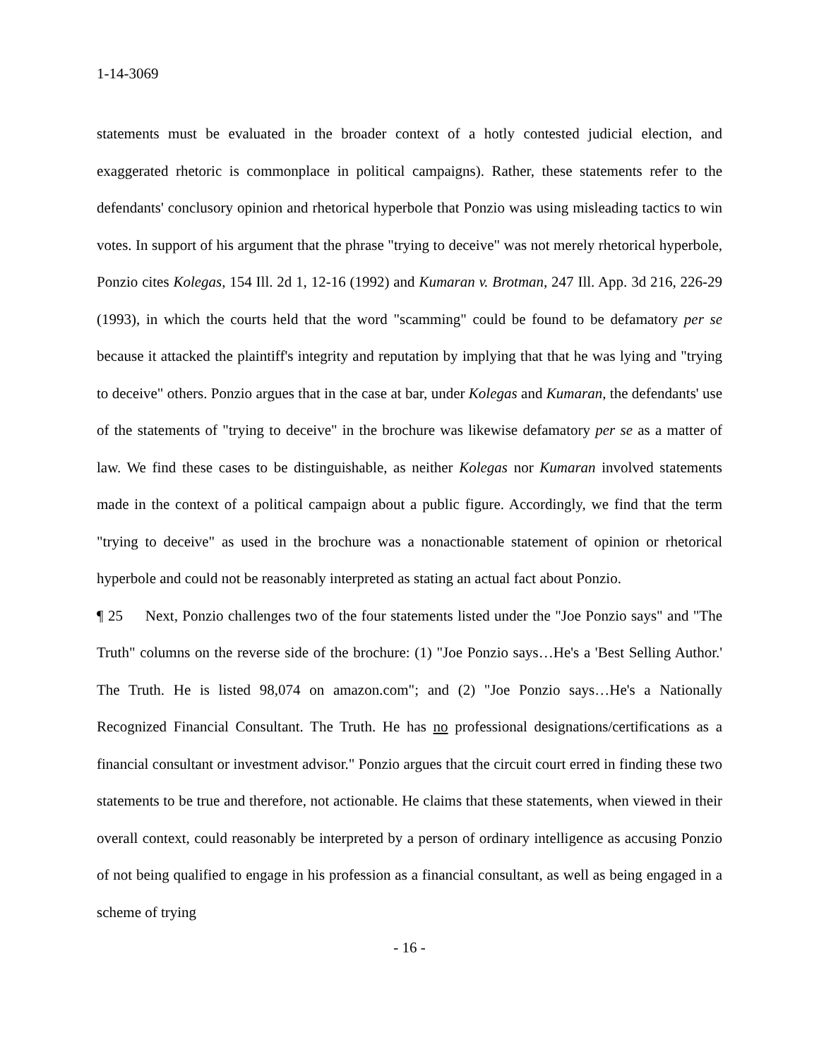1-14-3069
statements must be evaluated in the broader context of a hotly contested judicial election, and exaggerated rhetoric is commonplace in political campaigns). Rather, these statements refer to the defendants' conclusory opinion and rhetorical hyperbole that Ponzio was using misleading tactics to win votes. In support of his argument that the phrase "trying to deceive" was not merely rhetorical hyperbole, Ponzio cites Kolegas, 154 Ill. 2d 1, 12-16 (1992) and Kumaran v. Brotman, 247 Ill. App. 3d 216, 226-29 (1993), in which the courts held that the word "scamming" could be found to be defamatory per se because it attacked the plaintiff's integrity and reputation by implying that that he was lying and "trying to deceive" others. Ponzio argues that in the case at bar, under Kolegas and Kumaran, the defendants' use of the statements of "trying to deceive" in the brochure was likewise defamatory per se as a matter of law. We find these cases to be distinguishable, as neither Kolegas nor Kumaran involved statements made in the context of a political campaign about a public figure. Accordingly, we find that the term "trying to deceive" as used in the brochure was a nonactionable statement of opinion or rhetorical hyperbole and could not be reasonably interpreted as stating an actual fact about Ponzio.
¶ 25 Next, Ponzio challenges two of the four statements listed under the "Joe Ponzio says" and "The Truth" columns on the reverse side of the brochure: (1) "Joe Ponzio says…He's a 'Best Selling Author.' The Truth. He is listed 98,074 on amazon.com"; and (2) "Joe Ponzio says…He's a Nationally Recognized Financial Consultant. The Truth. He has no professional designations/certifications as a financial consultant or investment advisor." Ponzio argues that the circuit court erred in finding these two statements to be true and therefore, not actionable. He claims that these statements, when viewed in their overall context, could reasonably be interpreted by a person of ordinary intelligence as accusing Ponzio of not being qualified to engage in his profession as a financial consultant, as well as being engaged in a scheme of trying
- 16 -